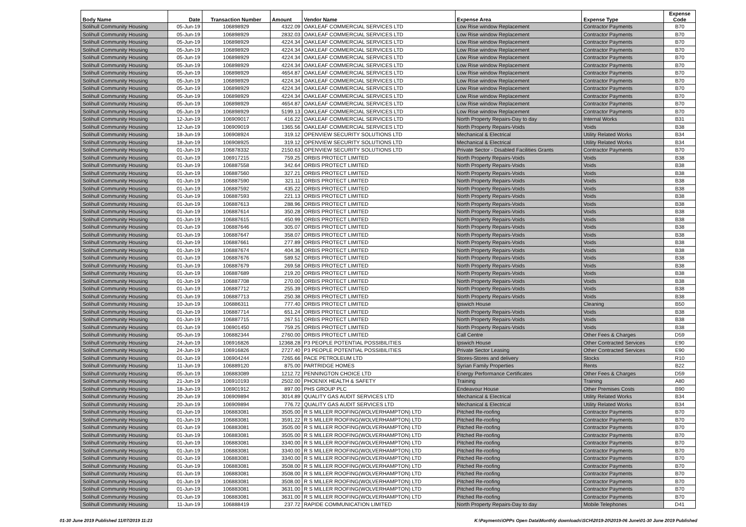| Body Name | Date | Transaction Number | Amount | Vendor Name | Expense Area | Expense Type | Expense Code |
| --- | --- | --- | --- | --- | --- | --- | --- |
| Solihull Community Housing | 05-Jun-19 | 106898929 | 4322.09 | OAKLEAF COMMERCIAL SERVICES LTD | Low Rise window Replacement | Contractor Payments | B70 |
| Solihull Community Housing | 05-Jun-19 | 106898929 | 2832.03 | OAKLEAF COMMERCIAL SERVICES LTD | Low Rise window Replacement | Contractor Payments | B70 |
| Solihull Community Housing | 05-Jun-19 | 106898929 | 4224.34 | OAKLEAF COMMERCIAL SERVICES LTD | Low Rise window Replacement | Contractor Payments | B70 |
| Solihull Community Housing | 05-Jun-19 | 106898929 | 4224.34 | OAKLEAF COMMERCIAL SERVICES LTD | Low Rise window Replacement | Contractor Payments | B70 |
| Solihull Community Housing | 05-Jun-19 | 106898929 | 4224.34 | OAKLEAF COMMERCIAL SERVICES LTD | Low Rise window Replacement | Contractor Payments | B70 |
| Solihull Community Housing | 05-Jun-19 | 106898929 | 4224.34 | OAKLEAF COMMERCIAL SERVICES LTD | Low Rise window Replacement | Contractor Payments | B70 |
| Solihull Community Housing | 05-Jun-19 | 106898929 | 4654.87 | OAKLEAF COMMERCIAL SERVICES LTD | Low Rise window Replacement | Contractor Payments | B70 |
| Solihull Community Housing | 05-Jun-19 | 106898929 | 4224.34 | OAKLEAF COMMERCIAL SERVICES LTD | Low Rise window Replacement | Contractor Payments | B70 |
| Solihull Community Housing | 05-Jun-19 | 106898929 | 4224.34 | OAKLEAF COMMERCIAL SERVICES LTD | Low Rise window Replacement | Contractor Payments | B70 |
| Solihull Community Housing | 05-Jun-19 | 106898929 | 4224.34 | OAKLEAF COMMERCIAL SERVICES LTD | Low Rise window Replacement | Contractor Payments | B70 |
| Solihull Community Housing | 05-Jun-19 | 106898929 | 4654.87 | OAKLEAF COMMERCIAL SERVICES LTD | Low Rise window Replacement | Contractor Payments | B70 |
| Solihull Community Housing | 05-Jun-19 | 106898929 | 5199.13 | OAKLEAF COMMERCIAL SERVICES LTD | Low Rise window Replacement | Contractor Payments | B70 |
| Solihull Community Housing | 12-Jun-19 | 106909017 | 416.22 | OAKLEAF COMMERCIAL SERVICES LTD | North Property Repairs-Day to day | Internal Works | B31 |
| Solihull Community Housing | 12-Jun-19 | 106909019 | 1365.56 | OAKLEAF COMMERCIAL SERVICES LTD | North Property Repairs-Voids | Voids | B38 |
| Solihull Community Housing | 18-Jun-19 | 106908924 | 319.12 | OPENVIEW SECURITY SOLUTIONS LTD | Mechanical & Electrical | Utility Related Works | B34 |
| Solihull Community Housing | 18-Jun-19 | 106908925 | 319.12 | OPENVIEW SECURITY SOLUTIONS LTD | Mechanical & Electrical | Utility Related Works | B34 |
| Solihull Community Housing | 01-Jun-19 | 106878332 | 2150.63 | OPENVIEW SECURITY SOLUTIONS LTD | Private Sector - Disabled Facilities Grants | Contractor Payments | B70 |
| Solihull Community Housing | 01-Jun-19 | 106917215 | 759.25 | ORBIS PROTECT LIMITED | North Property Repairs-Voids | Voids | B38 |
| Solihull Community Housing | 01-Jun-19 | 106887558 | 342.64 | ORBIS PROTECT LIMITED | North Property Repairs-Voids | Voids | B38 |
| Solihull Community Housing | 01-Jun-19 | 106887560 | 327.21 | ORBIS PROTECT LIMITED | North Property Repairs-Voids | Voids | B38 |
| Solihull Community Housing | 01-Jun-19 | 106887590 | 321.11 | ORBIS PROTECT LIMITED | North Property Repairs-Voids | Voids | B38 |
| Solihull Community Housing | 01-Jun-19 | 106887592 | 435.22 | ORBIS PROTECT LIMITED | North Property Repairs-Voids | Voids | B38 |
| Solihull Community Housing | 01-Jun-19 | 106887593 | 221.13 | ORBIS PROTECT LIMITED | North Property Repairs-Voids | Voids | B38 |
| Solihull Community Housing | 01-Jun-19 | 106887613 | 288.96 | ORBIS PROTECT LIMITED | North Property Repairs-Voids | Voids | B38 |
| Solihull Community Housing | 01-Jun-19 | 106887614 | 350.28 | ORBIS PROTECT LIMITED | North Property Repairs-Voids | Voids | B38 |
| Solihull Community Housing | 01-Jun-19 | 106887615 | 450.99 | ORBIS PROTECT LIMITED | North Property Repairs-Voids | Voids | B38 |
| Solihull Community Housing | 01-Jun-19 | 106887646 | 305.07 | ORBIS PROTECT LIMITED | North Property Repairs-Voids | Voids | B38 |
| Solihull Community Housing | 01-Jun-19 | 106887647 | 358.07 | ORBIS PROTECT LIMITED | North Property Repairs-Voids | Voids | B38 |
| Solihull Community Housing | 01-Jun-19 | 106887661 | 277.89 | ORBIS PROTECT LIMITED | North Property Repairs-Voids | Voids | B38 |
| Solihull Community Housing | 01-Jun-19 | 106887674 | 404.36 | ORBIS PROTECT LIMITED | North Property Repairs-Voids | Voids | B38 |
| Solihull Community Housing | 01-Jun-19 | 106887676 | 589.52 | ORBIS PROTECT LIMITED | North Property Repairs-Voids | Voids | B38 |
| Solihull Community Housing | 01-Jun-19 | 106887679 | 269.58 | ORBIS PROTECT LIMITED | North Property Repairs-Voids | Voids | B38 |
| Solihull Community Housing | 01-Jun-19 | 106887689 | 219.20 | ORBIS PROTECT LIMITED | North Property Repairs-Voids | Voids | B38 |
| Solihull Community Housing | 01-Jun-19 | 106887708 | 270.00 | ORBIS PROTECT LIMITED | North Property Repairs-Voids | Voids | B38 |
| Solihull Community Housing | 01-Jun-19 | 106887712 | 255.39 | ORBIS PROTECT LIMITED | North Property Repairs-Voids | Voids | B38 |
| Solihull Community Housing | 01-Jun-19 | 106887713 | 250.38 | ORBIS PROTECT LIMITED | North Property Repairs-Voids | Voids | B38 |
| Solihull Community Housing | 10-Jun-19 | 106886311 | 777.40 | ORBIS PROTECT LIMITED | Ipswich House | Cleaning | B50 |
| Solihull Community Housing | 01-Jun-19 | 106887714 | 651.24 | ORBIS PROTECT LIMITED | North Property Repairs-Voids | Voids | B38 |
| Solihull Community Housing | 01-Jun-19 | 106887715 | 267.51 | ORBIS PROTECT LIMITED | North Property Repairs-Voids | Voids | B38 |
| Solihull Community Housing | 01-Jun-19 | 106901450 | 759.25 | ORBIS PROTECT LIMITED | North Property Repairs-Voids | Voids | B38 |
| Solihull Community Housing | 05-Jun-19 | 106882344 | 2760.00 | ORBIS PROTECT LIMITED | Call Centre | Other Fees & Charges | D59 |
| Solihull Community Housing | 24-Jun-19 | 106916826 | 12368.28 | P3 PEOPLE POTENTIAL POSSIBILITIES | Ipswich House | Other Contracted Services | E90 |
| Solihull Community Housing | 24-Jun-19 | 106916826 | 2727.40 | P3 PEOPLE POTENTIAL POSSIBILITIES | Private Sector Leasing | Other Contracted Services | E90 |
| Solihull Community Housing | 01-Jun-19 | 106904244 | 7265.66 | PACE PETROLEUM LTD | Stores-Stores and delivery | Stocks | R10 |
| Solihull Community Housing | 11-Jun-19 | 106889120 | 875.00 | PARTRIDGE HOMES | Syrian Family Properties | Rents | B22 |
| Solihull Community Housing | 05-Jun-19 | 106883089 | 1212.72 | PENNINGTON CHOICE LTD | Energy Performance Certificates | Other Fees & Charges | D59 |
| Solihull Community Housing | 21-Jun-19 | 106910193 | 2502.00 | PHOENIX HEALTH & SAFETY | Training | Training | A80 |
| Solihull Community Housing | 18-Jun-19 | 106901912 | 897.00 | PHS GROUP PLC | Endeavour House | Other Premises Costs | B90 |
| Solihull Community Housing | 20-Jun-19 | 106909894 | 3014.89 | QUALITY GAS AUDIT SERVICES LTD | Mechanical & Electrical | Utility Related Works | B34 |
| Solihull Community Housing | 20-Jun-19 | 106909894 | 776.72 | QUALITY GAS AUDIT SERVICES LTD | Mechanical & Electrical | Utility Related Works | B34 |
| Solihull Community Housing | 01-Jun-19 | 106883081 | 3505.00 | R S MILLER ROOFING(WOLVERHAMPTON) LTD | Pitched Re-roofing | Contractor Payments | B70 |
| Solihull Community Housing | 01-Jun-19 | 106883081 | 3591.22 | R S MILLER ROOFING(WOLVERHAMPTON) LTD | Pitched Re-roofing | Contractor Payments | B70 |
| Solihull Community Housing | 01-Jun-19 | 106883081 | 3505.00 | R S MILLER ROOFING(WOLVERHAMPTON) LTD | Pitched Re-roofing | Contractor Payments | B70 |
| Solihull Community Housing | 01-Jun-19 | 106883081 | 3505.00 | R S MILLER ROOFING(WOLVERHAMPTON) LTD | Pitched Re-roofing | Contractor Payments | B70 |
| Solihull Community Housing | 01-Jun-19 | 106883081 | 3340.00 | R S MILLER ROOFING(WOLVERHAMPTON) LTD | Pitched Re-roofing | Contractor Payments | B70 |
| Solihull Community Housing | 01-Jun-19 | 106883081 | 3340.00 | R S MILLER ROOFING(WOLVERHAMPTON) LTD | Pitched Re-roofing | Contractor Payments | B70 |
| Solihull Community Housing | 01-Jun-19 | 106883081 | 3340.00 | R S MILLER ROOFING(WOLVERHAMPTON) LTD | Pitched Re-roofing | Contractor Payments | B70 |
| Solihull Community Housing | 01-Jun-19 | 106883081 | 3508.00 | R S MILLER ROOFING(WOLVERHAMPTON) LTD | Pitched Re-roofing | Contractor Payments | B70 |
| Solihull Community Housing | 01-Jun-19 | 106883081 | 3508.00 | R S MILLER ROOFING(WOLVERHAMPTON) LTD | Pitched Re-roofing | Contractor Payments | B70 |
| Solihull Community Housing | 01-Jun-19 | 106883081 | 3508.00 | R S MILLER ROOFING(WOLVERHAMPTON) LTD | Pitched Re-roofing | Contractor Payments | B70 |
| Solihull Community Housing | 01-Jun-19 | 106883081 | 3631.00 | R S MILLER ROOFING(WOLVERHAMPTON) LTD | Pitched Re-roofing | Contractor Payments | B70 |
| Solihull Community Housing | 01-Jun-19 | 106883081 | 3631.00 | R S MILLER ROOFING(WOLVERHAMPTON) LTD | Pitched Re-roofing | Contractor Payments | B70 |
| Solihull Community Housing | 11-Jun-19 | 106888419 | 237.72 | RAPIDE COMMUNICATION LIMITED | North Property Repairs-Day to day | Mobile Telephones | D41 |
01-30 June 2019 Published 11/07/2019 11:23
K:\Payments\OPPs Open Data\Monthly downloads\SCH\2019-20\2019-06 June\01-30 June 2019 Published